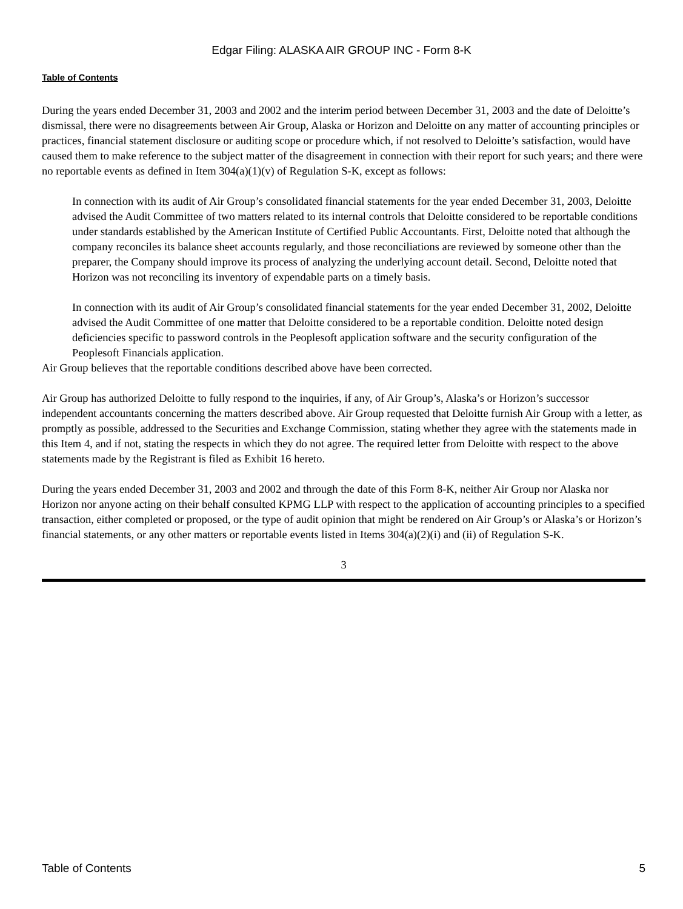Edgar Filing: ALASKA AIR GROUP INC - Form 8-K
Table of Contents
During the years ended December 31, 2003 and 2002 and the interim period between December 31, 2003 and the date of Deloitte’s dismissal, there were no disagreements between Air Group, Alaska or Horizon and Deloitte on any matter of accounting principles or practices, financial statement disclosure or auditing scope or procedure which, if not resolved to Deloitte’s satisfaction, would have caused them to make reference to the subject matter of the disagreement in connection with their report for such years; and there were no reportable events as defined in Item 304(a)(1)(v) of Regulation S-K, except as follows:
In connection with its audit of Air Group’s consolidated financial statements for the year ended December 31, 2003, Deloitte advised the Audit Committee of two matters related to its internal controls that Deloitte considered to be reportable conditions under standards established by the American Institute of Certified Public Accountants. First, Deloitte noted that although the company reconciles its balance sheet accounts regularly, and those reconciliations are reviewed by someone other than the preparer, the Company should improve its process of analyzing the underlying account detail. Second, Deloitte noted that Horizon was not reconciling its inventory of expendable parts on a timely basis.
In connection with its audit of Air Group’s consolidated financial statements for the year ended December 31, 2002, Deloitte advised the Audit Committee of one matter that Deloitte considered to be a reportable condition. Deloitte noted design deficiencies specific to password controls in the Peoplesoft application software and the security configuration of the Peoplesoft Financials application.
Air Group believes that the reportable conditions described above have been corrected.
Air Group has authorized Deloitte to fully respond to the inquiries, if any, of Air Group’s, Alaska’s or Horizon’s successor independent accountants concerning the matters described above. Air Group requested that Deloitte furnish Air Group with a letter, as promptly as possible, addressed to the Securities and Exchange Commission, stating whether they agree with the statements made in this Item 4, and if not, stating the respects in which they do not agree. The required letter from Deloitte with respect to the above statements made by the Registrant is filed as Exhibit 16 hereto.
During the years ended December 31, 2003 and 2002 and through the date of this Form 8-K, neither Air Group nor Alaska nor Horizon nor anyone acting on their behalf consulted KPMG LLP with respect to the application of accounting principles to a specified transaction, either completed or proposed, or the type of audit opinion that might be rendered on Air Group’s or Alaska’s or Horizon’s financial statements, or any other matters or reportable events listed in Items 304(a)(2)(i) and (ii) of Regulation S-K.
3
Table of Contents 5